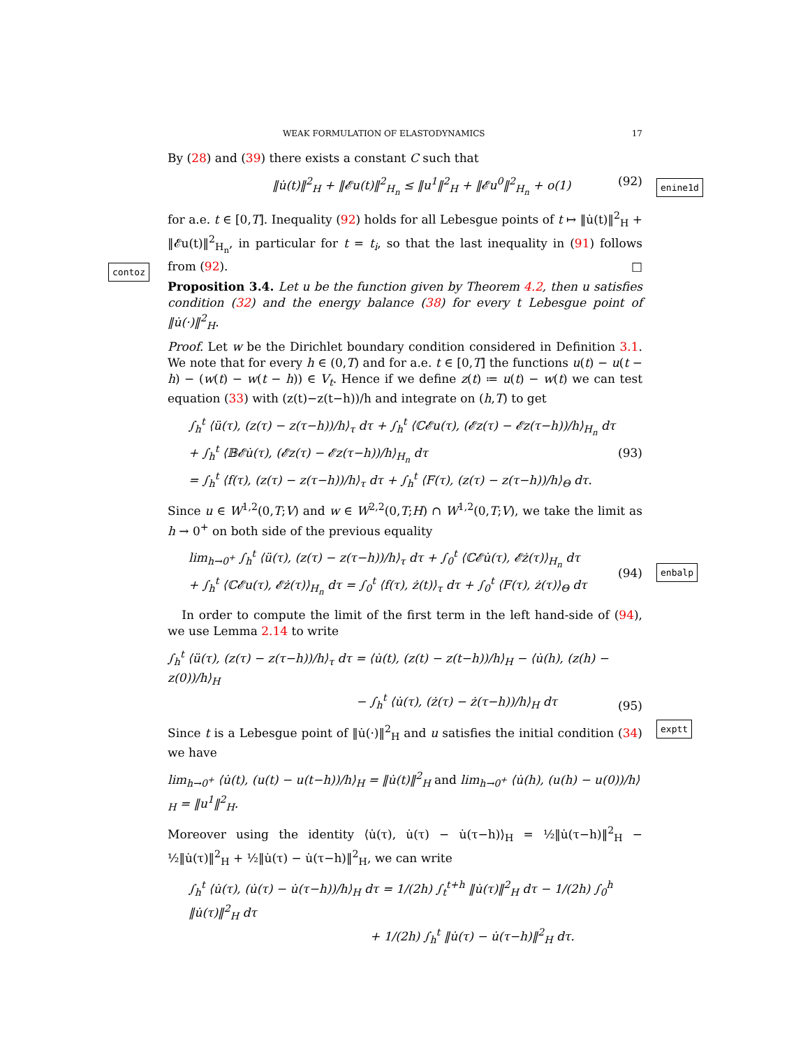WEAK FORMULATION OF ELASTODYNAMICS 17
By (28) and (39) there exists a constant C such that
‖u̇(t)‖<sup>2</sup><sub>H</sub> + ‖𝓔u(t)‖<sup>2</sup><sub>H<sub>n</sub></sub> ≤ ‖u<sup>1</sup>‖<sup>2</sup><sub>H</sub> + ‖𝓔u<sup>0</sup>‖<sup>2</sup><sub>H<sub>n</sub></sub> + o(1) (92)
enine1d
for a.e. t ∈ [0,T]. Inequality (92) holds for all Lebesgue points of t ↦ ‖u̇(t)‖<sup>2</sup><sub>H</sub> + ‖𝓔u(t)‖<sup>2</sup><sub>H<sub>n</sub></sub>, in particular for t = t<sub>i</sub>, so that the last inequality in (91) follows from (92). □
contoz
Proposition 3.4. Let u be the function given by Theorem 4.2, then u satisfies condition (32) and the energy balance (38) for every t Lebesgue point of ‖u̇(·)‖<sup>2</sup><sub>H</sub>.
Proof. Let w be the Dirichlet boundary condition considered in Definition 3.1. We note that for every h ∈ (0,T) and for a.e. t ∈ [0,T] the functions u(t) − u(t − h) − (w(t) − w(t − h)) ∈ V<sub>t</sub>. Hence if we define z(t) ≔ u(t) − w(t) we can test equation (33) with (z(t)−z(t−h))/h and integrate on (h,T) to get
∫<sub>h</sub><sup>t</sup> ⟨ü(τ), (z(τ) − z(τ−h))/h⟩<sub>τ</sub> dτ + ∫<sub>h</sub><sup>t</sup> ⟨ℂ𝓔u(τ), (𝓔z(τ) − 𝓔z(τ−h))/h⟩<sub>H<sub>n</sub></sub> dτ
+ ∫<sub>h</sub><sup>t</sup> ⟨𝔹𝓔u̇(τ), (𝓔z(τ) − 𝓔z(τ−h))/h⟩<sub>H<sub>n</sub></sub> dτ
= ∫<sub>h</sub><sup>t</sup> ⟨f(τ), (z(τ) − z(τ−h))/h⟩<sub>τ</sub> dτ + ∫<sub>h</sub><sup>t</sup> ⟨F(τ), (z(τ) − z(τ−h))/h⟩<sub>Θ</sub> dτ. (93)
Since u ∈ W<sup>1,2</sup>(0,T;V) and w ∈ W<sup>2,2</sup>(0,T;H) ∩ W<sup>1,2</sup>(0,T;V), we take the limit as h → 0<sup>+</sup> on both side of the previous equality
lim<sub>h→0<sup>+</sup></sub> ∫<sub>h</sub><sup>t</sup> ⟨ü(τ), (z(τ) − z(τ−h))/h⟩<sub>τ</sub> dτ + ∫<sub>0</sub><sup>t</sup> ⟨ℂ𝓔u̇(τ), 𝓔ż(τ)⟩<sub>H<sub>n</sub></sub> dτ
+ ∫<sub>h</sub><sup>t</sup> ⟨ℂ𝓔u(τ), 𝓔ż(τ)⟩<sub>H<sub>n</sub></sub> dτ = ∫<sub>0</sub><sup>t</sup> ⟨f(τ), ż(t)⟩<sub>τ</sub> dτ + ∫<sub>0</sub><sup>t</sup> ⟨F(τ), ż(τ)⟩<sub>Θ</sub> dτ (94)
enbalp
In order to compute the limit of the first term in the left hand-side of (94), we use Lemma 2.14 to write
∫<sub>h</sub><sup>t</sup> ⟨ü(τ), (z(τ) − z(τ−h))/h⟩<sub>τ</sub> dτ = ⟨u̇(t), (z(t) − z(t−h))/h⟩<sub>H</sub> − ⟨u̇(h), (z(h) − z(0))/h⟩<sub>H</sub>
− ∫<sub>h</sub><sup>t</sup> ⟨u̇(τ), (ż(τ) − ż(τ−h))/h⟩<sub>H</sub> dτ (95)
exptt
Since t is a Lebesgue point of ‖u̇(·)‖<sup>2</sup><sub>H</sub> and u satisfies the initial condition (34) we have
lim<sub>h→0<sup>+</sup></sub> ⟨u̇(t), (u(t) − u(t−h))/h⟩<sub>H</sub> = ‖u̇(t)‖<sup>2</sup><sub>H</sub> and lim<sub>h→0<sup>+</sup></sub> ⟨u̇(h), (u(h) − u(0))/h⟩<sub>H</sub> = ‖u<sup>1</sup>‖<sup>2</sup><sub>H</sub>.
Moreover using the identity ⟨u̇(τ), u̇(τ) − u̇(τ−h)⟩<sub>H</sub> = ½‖u̇(τ−h)‖<sup>2</sup><sub>H</sub> − ½‖u̇(τ)‖<sup>2</sup><sub>H</sub> + ½‖u̇(τ) − u̇(τ−h)‖<sup>2</sup><sub>H</sub>, we can write
∫<sub>h</sub><sup>t</sup> ⟨u̇(τ), (u̇(τ) − u̇(τ−h))/h⟩<sub>H</sub> dτ = 1/(2h) ∫<sub>t</sub><sup>t+h</sup> ‖u̇(τ)‖<sup>2</sup><sub>H</sub> dτ − 1/(2h) ∫<sub>0</sub><sup>h</sup> ‖u̇(τ)‖<sup>2</sup><sub>H</sub> dτ
+ 1/(2h) ∫<sub>h</sub><sup>t</sup> ‖u̇(τ) − u̇(τ−h)‖<sup>2</sup><sub>H</sub> dτ.